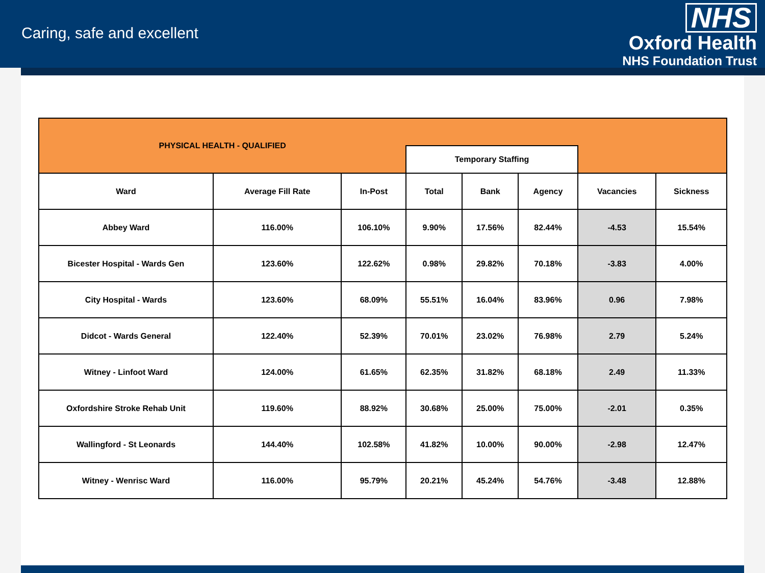Caring, safe and excellent
NHS
Oxford Health
NHS Foundation Trust
| PHYSICAL HEALTH - QUALIFIED | | | | | | | |
| | | | Temporary Staffing | | | | |
| Ward | Average Fill Rate | In-Post | Total | Bank | Agency | Vacancies | Sickness |
| Abbey Ward | 116.00% | 106.10% | 9.90% | 17.56% | 82.44% | -4.53 | 15.54% |
| Bicester Hospital - Wards Gen | 123.60% | 122.62% | 0.98% | 29.82% | 70.18% | -3.83 | 4.00% |
| City Hospital - Wards | 123.60% | 68.09% | 55.51% | 16.04% | 83.96% | 0.96 | 7.98% |
| Didcot - Wards General | 122.40% | 52.39% | 70.01% | 23.02% | 76.98% | 2.79 | 5.24% |
| Witney - Linfoot Ward | 124.00% | 61.65% | 62.35% | 31.82% | 68.18% | 2.49 | 11.33% |
| Oxfordshire Stroke Rehab Unit | 119.60% | 88.92% | 30.68% | 25.00% | 75.00% | -2.01 | 0.35% |
| Wallingford - St Leonards | 144.40% | 102.58% | 41.82% | 10.00% | 90.00% | -2.98 | 12.47% |
| Witney - Wenrisc Ward | 116.00% | 95.79% | 20.21% | 45.24% | 54.76% | -3.48 | 12.88% |